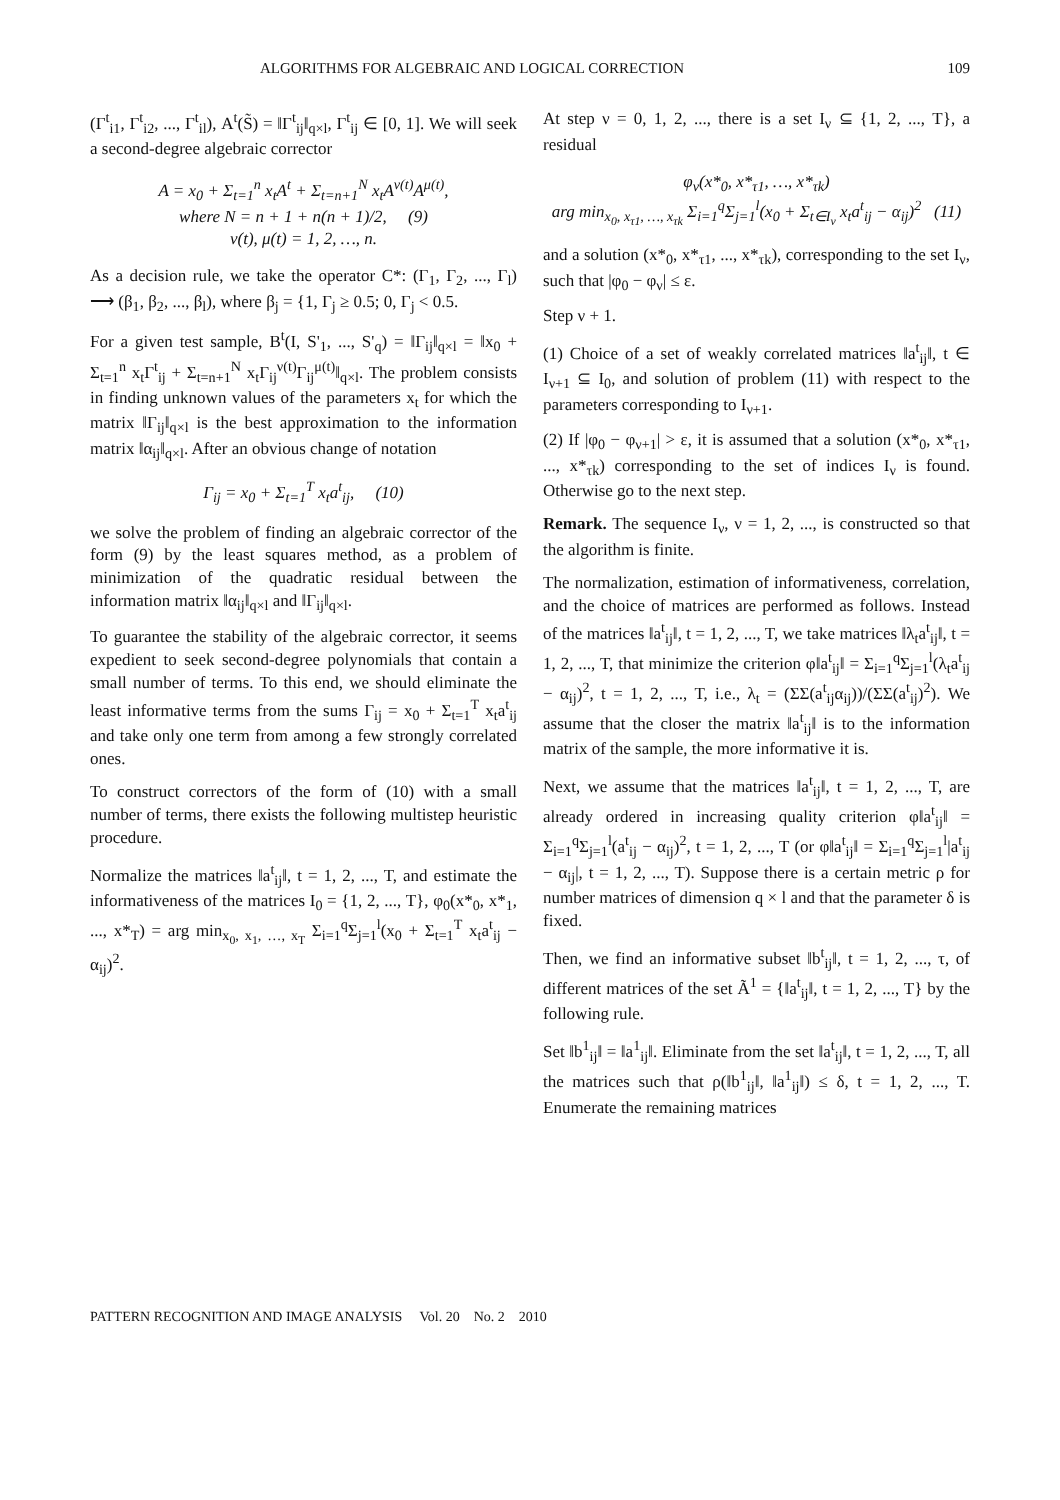ALGORITHMS FOR ALGEBRAIC AND LOGICAL CORRECTION 109
(Γ<sup>t</sup><sub>i1</sub>, Γ<sup>t</sup><sub>i2</sub>, ..., Γ<sup>t</sup><sub>il</sub>), A<sup>t</sup>(S̃) = ‖Γ<sup>t</sup><sub>ij</sub>‖<sub>q×l</sub>, Γ<sup>t</sup><sub>ij</sub> ∈ [0, 1]. We will seek a second-degree algebraic corrector
A = x<sub>0</sub> + Σ<sub>t=1</sub><sup>n</sup> x<sub>t</sub>A<sup>t</sup> + Σ<sub>t=n+1</sub><sup>N</sup> x<sub>t</sub>A<sup>ν(t)</sup>A<sup>μ(t)</sup>,
where N = n + 1 + n(n + 1)/2, (9)
ν(t), μ(t) = 1, 2, …, n.
As a decision rule, we take the operator C*: (Γ<sub>1</sub>, Γ<sub>2</sub>, ..., Γ<sub>l</sub>) ⟶ (β<sub>1</sub>, β<sub>2</sub>, ..., β<sub>l</sub>), where β<sub>j</sub> = {1, Γ<sub>j</sub> ≥ 0.5; 0, Γ<sub>j</sub> < 0.5.
For a given test sample, B<sup>t</sup>(I, S'<sub>1</sub>, ..., S'<sub>q</sub>) = ‖Γ<sub>ij</sub>‖<sub>q×l</sub> = ‖x<sub>0</sub> + Σ<sub>t=1</sub><sup>n</sup> x<sub>t</sub>Γ<sup>t</sup><sub>ij</sub> + Σ<sub>t=n+1</sub><sup>N</sup> x<sub>t</sub>Γ<sub>ij</sub><sup>ν(t)</sup>Γ<sub>ij</sub><sup>μ(t)</sup>‖<sub>q×l</sub>. The problem consists in finding unknown values of the parameters x<sub>t</sub> for which the matrix ‖Γ<sub>ij</sub>‖<sub>q×l</sub> is the best approximation to the information matrix ‖α<sub>ij</sub>‖<sub>q×l</sub>. After an obvious change of notation
Γ<sub>ij</sub> = x<sub>0</sub> + Σ<sub>t=1</sub><sup>T</sup> x<sub>t</sub>a<sup>t</sup><sub>ij</sub>, (10)
we solve the problem of finding an algebraic corrector of the form (9) by the least squares method, as a problem of minimization of the quadratic residual between the information matrix ‖α<sub>ij</sub>‖<sub>q×l</sub> and ‖Γ<sub>ij</sub>‖<sub>q×l</sub>.
To guarantee the stability of the algebraic corrector, it seems expedient to seek second-degree polynomials that contain a small number of terms. To this end, we should eliminate the least informative terms from the sums Γ<sub>ij</sub> = x<sub>0</sub> + Σ<sub>t=1</sub><sup>T</sup> x<sub>t</sub>a<sup>t</sup><sub>ij</sub> and take only one term from among a few strongly correlated ones.
To construct correctors of the form of (10) with a small number of terms, there exists the following multistep heuristic procedure.
Normalize the matrices ‖a<sup>t</sup><sub>ij</sub>‖, t = 1, 2, ..., T, and estimate the informativeness of the matrices I<sub>0</sub> = {1, 2, ..., T}, φ<sub>0</sub>(x*<sub>0</sub>, x*<sub>1</sub>, ..., x*<sub>T</sub>) = arg min<sub>x<sub>0</sub>, x<sub>1</sub>, …, x<sub>T</sub></sub> Σ<sub>i=1</sub><sup>q</sup>Σ<sub>j=1</sub><sup>l</sup>(x<sub>0</sub> + Σ<sub>t=1</sub><sup>T</sup> x<sub>t</sub>a<sup>t</sup><sub>ij</sub> − α<sub>ij</sub>)<sup>2</sup>.
At step ν = 0, 1, 2, ..., there is a set I<sub>ν</sub> ⊆ {1, 2, ..., T}, a residual
φ<sub>ν</sub>(x*<sub>0</sub>, x*<sub>τ1</sub>, …, x*<sub>τk</sub>)
arg min<sub>x<sub>0</sub>, x<sub>τ1</sub>, …, x<sub>τk</sub></sub> Σ<sub>i=1</sub><sup>q</sup>Σ<sub>j=1</sub><sup>l</sup>(x<sub>0</sub> + Σ<sub>t∈I<sub>ν</sub></sub> x<sub>t</sub>a<sup>t</sup><sub>ij</sub> − α<sub>ij</sub>)<sup>2</sup> (11)
and a solution (x*<sub>0</sub>, x*<sub>τ1</sub>, ..., x*<sub>τk</sub>), corresponding to the set I<sub>ν</sub>, such that |φ<sub>0</sub> − φ<sub>ν</sub>| ≤ ε.
Step ν + 1.
(1) Choice of a set of weakly correlated matrices ‖a<sup>t</sup><sub>ij</sub>‖, t ∈ I<sub>ν+1</sub> ⊆ I<sub>0</sub>, and solution of problem (11) with respect to the parameters corresponding to I<sub>ν+1</sub>.
(2) If |φ<sub>0</sub> − φ<sub>ν+1</sub>| > ε, it is assumed that a solution (x*<sub>0</sub>, x*<sub>τ1</sub>, ..., x*<sub>τk</sub>) corresponding to the set of indices I<sub>ν</sub> is found. Otherwise go to the next step.
Remark. The sequence I<sub>ν</sub>, ν = 1, 2, ..., is constructed so that the algorithm is finite.
The normalization, estimation of informativeness, correlation, and the choice of matrices are performed as follows. Instead of the matrices ‖a<sup>t</sup><sub>ij</sub>‖, t = 1, 2, ..., T, we take matrices ‖λ<sub>t</sub>a<sup>t</sup><sub>ij</sub>‖, t = 1, 2, ..., T, that minimize the criterion φ‖a<sup>t</sup><sub>ij</sub>‖ = Σ<sub>i=1</sub><sup>q</sup>Σ<sub>j=1</sub><sup>l</sup>(λ<sub>t</sub>a<sup>t</sup><sub>ij</sub> − α<sub>ij</sub>)<sup>2</sup>, t = 1, 2, ..., T, i.e., λ<sub>t</sub> = (ΣΣ(a<sup>t</sup><sub>ij</sub>α<sub>ij</sub>))/(ΣΣ(a<sup>t</sup><sub>ij</sub>)<sup>2</sup>). We assume that the closer the matrix ‖a<sup>t</sup><sub>ij</sub>‖ is to the information matrix of the sample, the more informative it is.
Next, we assume that the matrices ‖a<sup>t</sup><sub>ij</sub>‖, t = 1, 2, ..., T, are already ordered in increasing quality criterion φ‖a<sup>t</sup><sub>ij</sub>‖ = Σ<sub>i=1</sub><sup>q</sup>Σ<sub>j=1</sub><sup>l</sup>(a<sup>t</sup><sub>ij</sub> − α<sub>ij</sub>)<sup>2</sup>, t = 1, 2, ..., T (or φ‖a<sup>t</sup><sub>ij</sub>‖ = Σ<sub>i=1</sub><sup>q</sup>Σ<sub>j=1</sub><sup>l</sup>|a<sup>t</sup><sub>ij</sub> − α<sub>ij</sub>|, t = 1, 2, ..., T). Suppose there is a certain metric ρ for number matrices of dimension q × l and that the parameter δ is fixed.
Then, we find an informative subset ‖b<sup>t</sup><sub>ij</sub>‖, t = 1, 2, ..., τ, of different matrices of the set Ã<sup>1</sup> = {‖a<sup>t</sup><sub>ij</sub>‖, t = 1, 2, ..., T} by the following rule.
Set ‖b<sup>1</sup><sub>ij</sub>‖ = ‖a<sup>1</sup><sub>ij</sub>‖. Eliminate from the set ‖a<sup>t</sup><sub>ij</sub>‖, t = 1, 2, ..., T, all the matrices such that ρ(‖b<sup>1</sup><sub>ij</sub>‖, ‖a<sup>1</sup><sub>ij</sub>‖) ≤ δ, t = 1, 2, ..., T. Enumerate the remaining matrices
PATTERN RECOGNITION AND IMAGE ANALYSIS Vol. 20 No. 2 2010